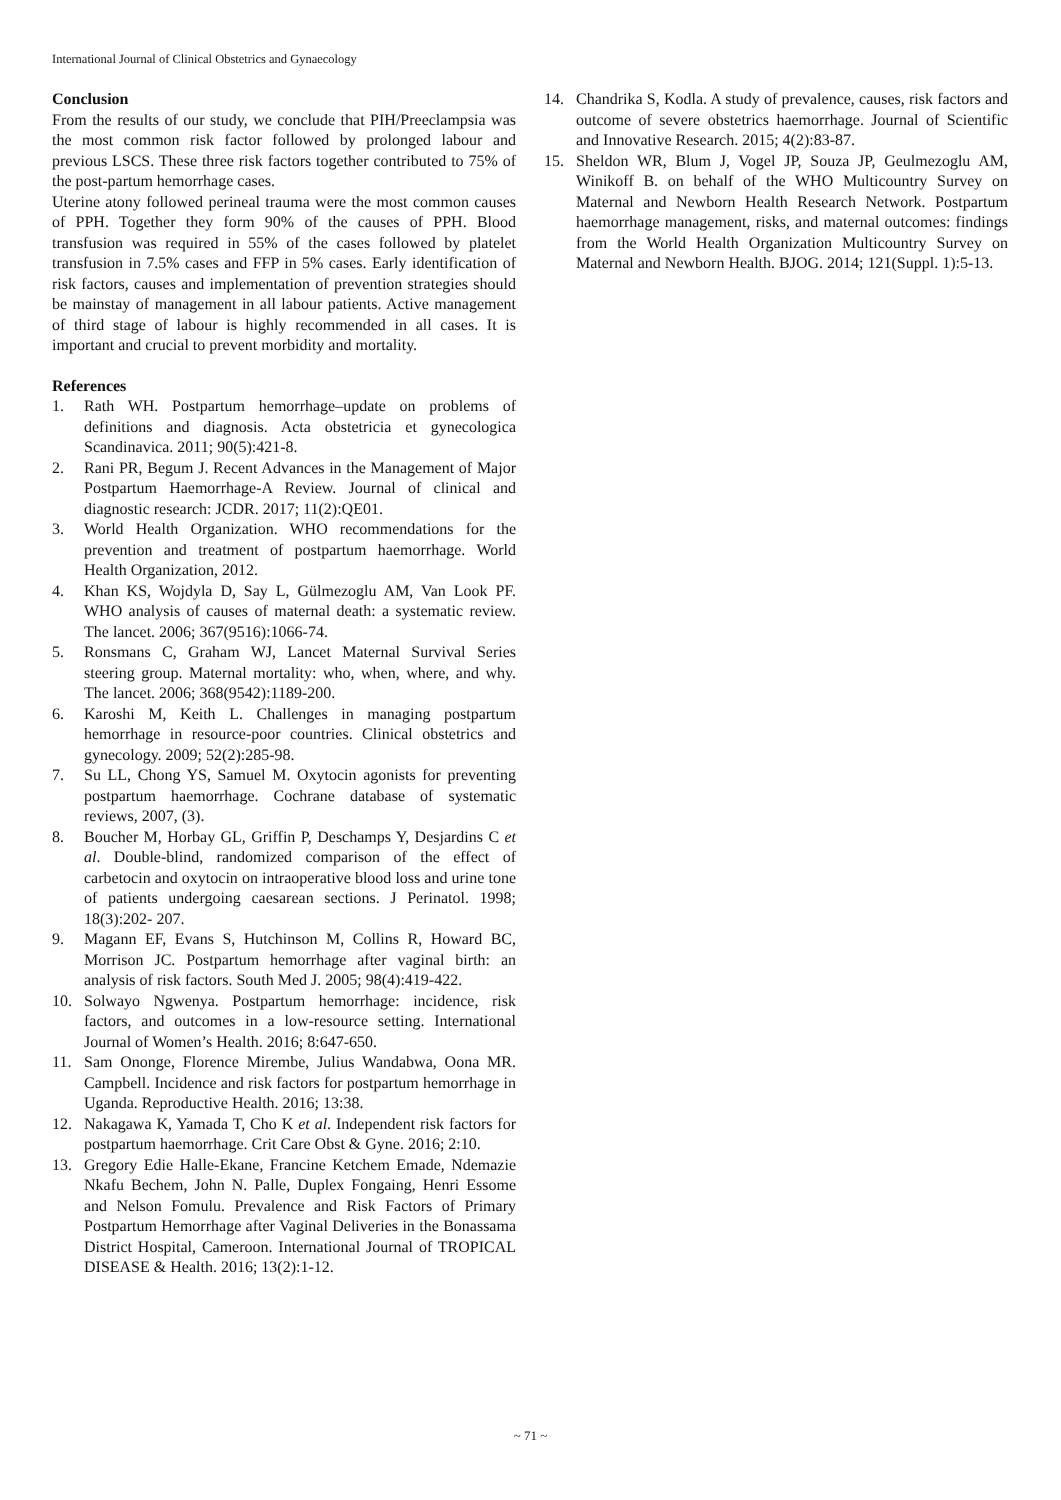International Journal of Clinical Obstetrics and Gynaecology
Conclusion
From the results of our study, we conclude that PIH/Preeclampsia was the most common risk factor followed by prolonged labour and previous LSCS. These three risk factors together contributed to 75% of the post-partum hemorrhage cases.
Uterine atony followed perineal trauma were the most common causes of PPH. Together they form 90% of the causes of PPH. Blood transfusion was required in 55% of the cases followed by platelet transfusion in 7.5% cases and FFP in 5% cases. Early identification of risk factors, causes and implementation of prevention strategies should be mainstay of management in all labour patients. Active management of third stage of labour is highly recommended in all cases. It is important and crucial to prevent morbidity and mortality.
References
1. Rath WH. Postpartum hemorrhage–update on problems of definitions and diagnosis. Acta obstetricia et gynecologica Scandinavica. 2011; 90(5):421-8.
2. Rani PR, Begum J. Recent Advances in the Management of Major Postpartum Haemorrhage-A Review. Journal of clinical and diagnostic research: JCDR. 2017; 11(2):QE01.
3. World Health Organization. WHO recommendations for the prevention and treatment of postpartum haemorrhage. World Health Organization, 2012.
4. Khan KS, Wojdyla D, Say L, Gülmezoglu AM, Van Look PF. WHO analysis of causes of maternal death: a systematic review. The lancet. 2006; 367(9516):1066-74.
5. Ronsmans C, Graham WJ, Lancet Maternal Survival Series steering group. Maternal mortality: who, when, where, and why. The lancet. 2006; 368(9542):1189-200.
6. Karoshi M, Keith L. Challenges in managing postpartum hemorrhage in resource-poor countries. Clinical obstetrics and gynecology. 2009; 52(2):285-98.
7. Su LL, Chong YS, Samuel M. Oxytocin agonists for preventing postpartum haemorrhage. Cochrane database of systematic reviews, 2007, (3).
8. Boucher M, Horbay GL, Griffin P, Deschamps Y, Desjardins C et al. Double-blind, randomized comparison of the effect of carbetocin and oxytocin on intraoperative blood loss and urine tone of patients undergoing caesarean sections. J Perinatol. 1998; 18(3):202- 207.
9. Magann EF, Evans S, Hutchinson M, Collins R, Howard BC, Morrison JC. Postpartum hemorrhage after vaginal birth: an analysis of risk factors. South Med J. 2005; 98(4):419-422.
10. Solwayo Ngwenya. Postpartum hemorrhage: incidence, risk factors, and outcomes in a low-resource setting. International Journal of Women’s Health. 2016; 8:647-650.
11. Sam Ononge, Florence Mirembe, Julius Wandabwa, Oona MR. Campbell. Incidence and risk factors for postpartum hemorrhage in Uganda. Reproductive Health. 2016; 13:38.
12. Nakagawa K, Yamada T, Cho K et al. Independent risk factors for postpartum haemorrhage. Crit Care Obst & Gyne. 2016; 2:10.
13. Gregory Edie Halle-Ekane, Francine Ketchem Emade, Ndemazie Nkafu Bechem, John N. Palle, Duplex Fongaing, Henri Essome and Nelson Fomulu. Prevalence and Risk Factors of Primary Postpartum Hemorrhage after Vaginal Deliveries in the Bonassama District Hospital, Cameroon. International Journal of TROPICAL DISEASE & Health. 2016; 13(2):1-12.
14. Chandrika S, Kodla. A study of prevalence, causes, risk factors and outcome of severe obstetrics haemorrhage. Journal of Scientific and Innovative Research. 2015; 4(2):83-87.
15. Sheldon WR, Blum J, Vogel JP, Souza JP, Geulmezoglu AM, Winikoff B. on behalf of the WHO Multicountry Survey on Maternal and Newborn Health Research Network. Postpartum haemorrhage management, risks, and maternal outcomes: findings from the World Health Organization Multicountry Survey on Maternal and Newborn Health. BJOG. 2014; 121(Suppl. 1):5-13.
~ 71 ~